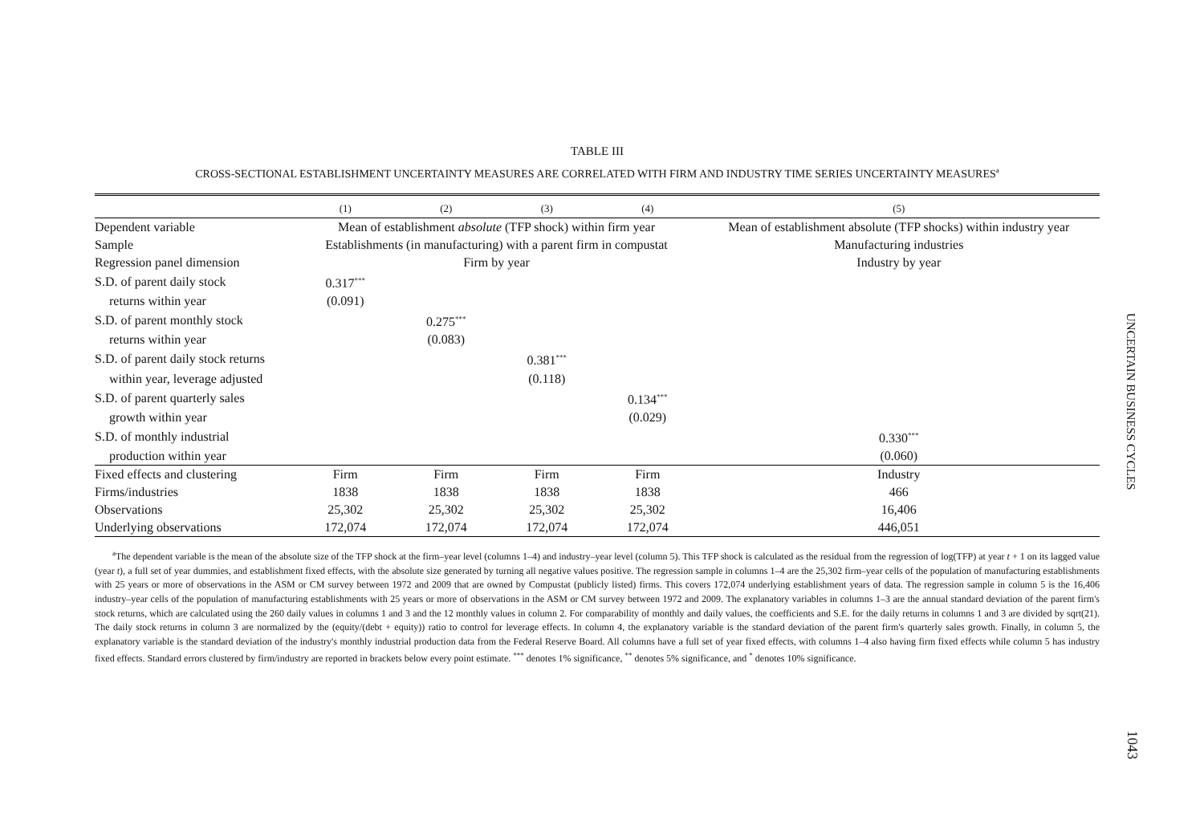TABLE III
CROSS-SECTIONAL ESTABLISHMENT UNCERTAINTY MEASURES ARE CORRELATED WITH FIRM AND INDUSTRY TIME SERIES UNCERTAINTY MEASURES<sup>a</sup>
| | (1) | (2) | (3) | (4) | (5) |
| --- | --- | --- | --- | --- | --- |
| Dependent variable | Mean of establishment absolute (TFP shock) within firm year | | | | Mean of establishment absolute (TFP shocks) within industry year |
| Sample | Establishments (in manufacturing) with a parent firm in compustat | | | | Manufacturing industries |
| Regression panel dimension | Firm by year | | | | Industry by year |
| S.D. of parent daily stock | 0.317<sup>***</sup> | | | | |
| returns within year | (0.091) | | | | |
| S.D. of parent monthly stock | | 0.275<sup>***</sup> | | | |
| returns within year | | (0.083) | | | |
| S.D. of parent daily stock returns | | | 0.381<sup>***</sup> | | |
| within year, leverage adjusted | | | (0.118) | | |
| S.D. of parent quarterly sales | | | | 0.134<sup>***</sup> | |
| growth within year | | | | (0.029) | |
| S.D. of monthly industrial | | | | | 0.330<sup>***</sup> |
| production within year | | | | | (0.060) |
| Fixed effects and clustering | Firm | Firm | Firm | Firm | Industry |
| Firms/industries | 1838 | 1838 | 1838 | 1838 | 466 |
| Observations | 25,302 | 25,302 | 25,302 | 25,302 | 16,406 |
| Underlying observations | 172,074 | 172,074 | 172,074 | 172,074 | 446,051 |
<sup>a</sup> The dependent variable is the mean of the absolute size of the TFP shock at the firm–year level (columns 1–4) and industry–year level (column 5). This TFP shock is calculated as the residual from the regression of log(TFP) at year t + 1 on its lagged value (year t), a full set of year dummies, and establishment fixed effects, with the absolute size generated by turning all negative values positive. The regression sample in columns 1–4 are the 25,302 firm–year cells of the population of manufacturing establishments with 25 years or more of observations in the ASM or CM survey between 1972 and 2009 that are owned by Compustat (publicly listed) firms. This covers 172,074 underlying establishment years of data. The regression sample in column 5 is the 16,406 industry–year cells of the population of manufacturing establishments with 25 years or more of observations in the ASM or CM survey between 1972 and 2009. The explanatory variables in columns 1–3 are the annual standard deviation of the parent firm's stock returns, which are calculated using the 260 daily values in columns 1 and 3 and the 12 monthly values in column 2. For comparability of monthly and daily values, the coefficients and S.E. for the daily returns in columns 1 and 3 are divided by sqrt(21). The daily stock returns in column 3 are normalized by the (equity/(debt + equity)) ratio to control for leverage effects. In column 4, the explanatory variable is the standard deviation of the parent firm's quarterly sales growth. Finally, in column 5, the explanatory variable is the standard deviation of the industry's monthly industrial production data from the Federal Reserve Board. All columns have a full set of year fixed effects, with columns 1–4 also having firm fixed effects while column 5 has industry fixed effects. Standard errors clustered by firm/industry are reported in brackets below every point estimate. <sup>***</sup> denotes 1% significance, <sup>**</sup> denotes 5% significance, and <sup>*</sup> denotes 10% significance.
UNCERTAIN BUSINESS CYCLES
1043